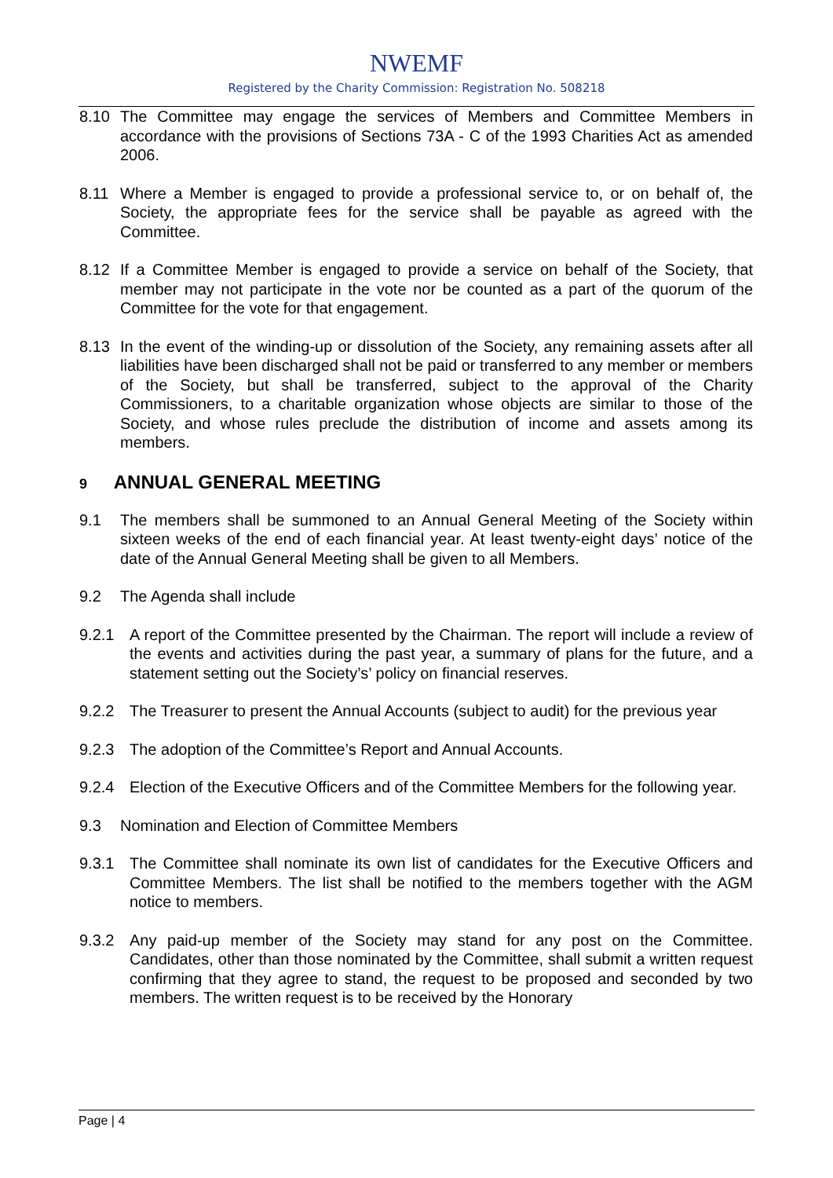NWEMF
Registered by the Charity Commission: Registration No. 508218
8.10 The Committee may engage the services of Members and Committee Members in accordance with the provisions of Sections 73A - C of the 1993 Charities Act as amended 2006.
8.11 Where a Member is engaged to provide a professional service to, or on behalf of, the Society, the appropriate fees for the service shall be payable as agreed with the Committee.
8.12 If a Committee Member is engaged to provide a service on behalf of the Society, that member may not participate in the vote nor be counted as a part of the quorum of the Committee for the vote for that engagement.
8.13 In the event of the winding-up or dissolution of the Society, any remaining assets after all liabilities have been discharged shall not be paid or transferred to any member or members of the Society, but shall be transferred, subject to the approval of the Charity Commissioners, to a charitable organization whose objects are similar to those of the Society, and whose rules preclude the distribution of income and assets among its members.
9 ANNUAL GENERAL MEETING
9.1 The members shall be summoned to an Annual General Meeting of the Society within sixteen weeks of the end of each financial year. At least twenty-eight days’ notice of the date of the Annual General Meeting shall be given to all Members.
9.2 The Agenda shall include
9.2.1 A report of the Committee presented by the Chairman. The report will include a review of the events and activities during the past year, a summary of plans for the future, and a statement setting out the Society’s’ policy on financial reserves.
9.2.2 The Treasurer to present the Annual Accounts (subject to audit) for the previous year
9.2.3 The adoption of the Committee’s Report and Annual Accounts.
9.2.4 Election of the Executive Officers and of the Committee Members for the following year.
9.3 Nomination and Election of Committee Members
9.3.1 The Committee shall nominate its own list of candidates for the Executive Officers and Committee Members. The list shall be notified to the members together with the AGM notice to members.
9.3.2 Any paid-up member of the Society may stand for any post on the Committee. Candidates, other than those nominated by the Committee, shall submit a written request confirming that they agree to stand, the request to be proposed and seconded by two members. The written request is to be received by the Honorary
Page | 4